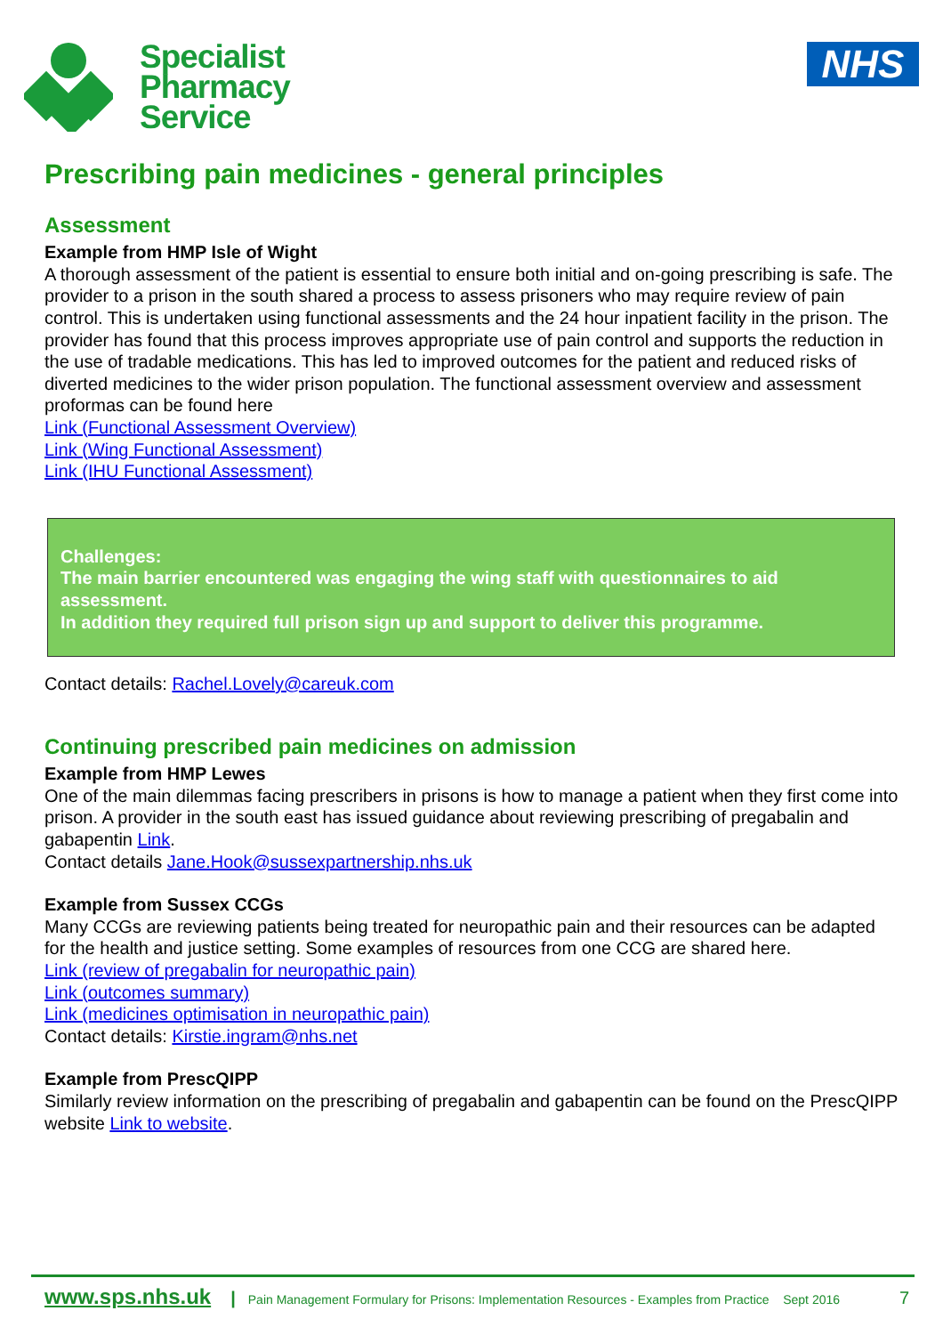Specialist
Pharmacy
Service
NHS
Prescribing pain medicines - general principles
Assessment
Example from HMP Isle of Wight
A thorough assessment of the patient is essential to ensure both initial and on-going prescribing is safe. The provider to a prison in the south shared a process to assess prisoners who may require review of pain control. This is undertaken using functional assessments and the 24 hour inpatient facility in the prison. The provider has found that this process improves appropriate use of pain control and supports the reduction in the use of tradable medications. This has led to improved outcomes for the patient and reduced risks of diverted medicines to the wider prison population. The functional assessment overview and assessment proformas can be found here
Link (Functional Assessment Overview)
Link (Wing Functional Assessment)
Link (IHU Functional Assessment)
Challenges:
The main barrier encountered was engaging the wing staff with questionnaires to aid assessment.
In addition they required full prison sign up and support to deliver this programme.
Contact details: Rachel.Lovely@careuk.com
Continuing prescribed pain medicines on admission
Example from HMP Lewes
One of the main dilemmas facing prescribers in prisons is how to manage a patient when they first come into prison. A provider in the south east has issued guidance about reviewing prescribing of pregabalin and gabapentin Link.
Contact details Jane.Hook@sussexpartnership.nhs.uk
Example from Sussex CCGs
Many CCGs are reviewing patients being treated for neuropathic pain and their resources can be adapted for the health and justice setting. Some examples of resources from one CCG are shared here.
Link (review of pregabalin for neuropathic pain)
Link (outcomes summary)
Link (medicines optimisation in neuropathic pain)
Contact details: Kirstie.ingram@nhs.net
Example from PrescQIPP
Similarly review information on the prescribing of pregabalin and gabapentin can be found on the PrescQIPP website Link to website.
www.sps.nhs.uk | Pain Management Formulary for Prisons: Implementation Resources - Examples from Practice Sept 2016 7